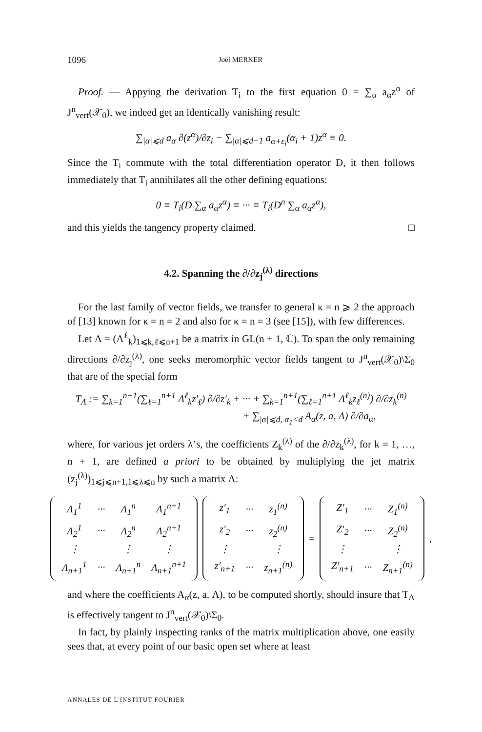1096 Joël MERKER
Proof. — Appying the derivation T<sub>i</sub> to the first equation 0 = ∑<sub>α</sub> a<sub>α</sub>z<sup>α</sup> of J<sup>n</sup><sub>vert</sub>(𝒳<sub>0</sub>), we indeed get an identically vanishing result:
∑<sub>|α|⩽d</sub> a<sub>α</sub> ∂(z<sup>α</sup>)/∂z<sub>i</sub> − ∑<sub>|α|⩽d−1</sub> a<sub>α+ε<sub>i</sub></sub>(α<sub>i</sub> + 1)z<sup>α</sup> ≡ 0.
Since the T<sub>i</sub> commute with the total differentiation operator D, it then follows immediately that T<sub>i</sub> annihilates all the other defining equations:
0 ≡ T<sub>i</sub>(D ∑<sub>α</sub> a<sub>α</sub>z<sup>α</sup>) ≡ ··· ≡ T<sub>i</sub>(D<sup>n</sup> ∑<sub>α</sub> a<sub>α</sub>z<sup>α</sup>),
and this yields the tangency property claimed. □
4.2. Spanning the ∂/∂z<sub>j</sub><sup>(λ)</sup> directions
For the last family of vector fields, we transfer to general κ = n ⩾ 2 the approach of [13] known for κ = n = 2 and also for κ = n = 3 (see [15]), with few differences.
Let Λ = (Λ<sup>ℓ</sup><sub>k</sub>)<sub>1⩽k,ℓ⩽n+1</sub> be a matrix in GL(n + 1, ℂ). To span the only remaining directions ∂/∂z<sub>j</sub><sup>(λ)</sup>, one seeks meromorphic vector fields tangent to J<sup>n</sup><sub>vert</sub>(𝒳<sub>0</sub>)\Σ<sub>0</sub> that are of the special form
T<sub>Λ</sub> := ∑<sub>k=1</sub><sup>n+1</sup>(∑<sub>ℓ=1</sub><sup>n+1</sup> Λ<sup>ℓ</sup><sub>k</sub>z′<sub>ℓ</sub>) ∂/∂z′<sub>k</sub> + ··· + ∑<sub>k=1</sub><sup>n+1</sup>(∑<sub>ℓ=1</sub><sup>n+1</sup> Λ<sup>ℓ</sup><sub>k</sub>z<sub>ℓ</sub><sup>(n)</sup>) ∂/∂z<sub>k</sub><sup>(n)</sup>
+ ∑<sub>|α|⩽d, α<sub>1</sub><d</sub> A<sub>α</sub>(z, a, Λ) ∂/∂a<sub>α</sub>,
where, for various jet orders λ’s, the coefficients Z<sub>k</sub><sup>(λ)</sup> of the ∂/∂z<sub>k</sub><sup>(λ)</sup>, for k = 1, …, n + 1, are defined a priori to be obtained by multiplying the jet matrix (z<sub>j</sub><sup>(λ)</sup>)<sub>1⩽j⩽n+1,1⩽λ⩽n</sub> by such a matrix Λ:
| Λ<sub>1</sub><sup>1</sup> | ··· | Λ<sub>1</sub><sup>n</sup> | Λ<sub>1</sub><sup>n+1</sup> |
| Λ<sub>2</sub><sup>1</sup> | ··· | Λ<sub>2</sub><sup>n</sup> | Λ<sub>2</sub><sup>n+1</sup> |
| ⋮ | | ⋮ | ⋮ |
| Λ<sub>n+1</sub><sup>1</sup> | ··· | Λ<sub>n+1</sub><sup>n</sup> | Λ<sub>n+1</sub><sup>n+1</sup> |
| z′<sub>1</sub> | ··· | z<sub>1</sub><sup>(n)</sup> |
| z′<sub>2</sub> | ··· | z<sub>2</sub><sup>(n)</sup> |
| ⋮ | | ⋮ |
| z′<sub>n+1</sub> | ··· | z<sub>n+1</sub><sup>(n)</sup> |
=
| Z′<sub>1</sub> | ··· | Z<sub>1</sub><sup>(n)</sup> |
| Z′<sub>2</sub> | ··· | Z<sub>2</sub><sup>(n)</sup> |
| ⋮ | | ⋮ |
| Z′<sub>n+1</sub> | ··· | Z<sub>n+1</sub><sup>(n)</sup> |
,
and where the coefficients A<sub>α</sub>(z, a, Λ), to be computed shortly, should insure that T<sub>Λ</sub> is effectively tangent to J<sup>n</sup><sub>vert</sub>(𝒳<sub>0</sub>)\Σ<sub>0</sub>.
In fact, by plainly inspecting ranks of the matrix multiplication above, one easily sees that, at every point of our basic open set where at least
ANNALES DE L'INSTITUT FOURIER